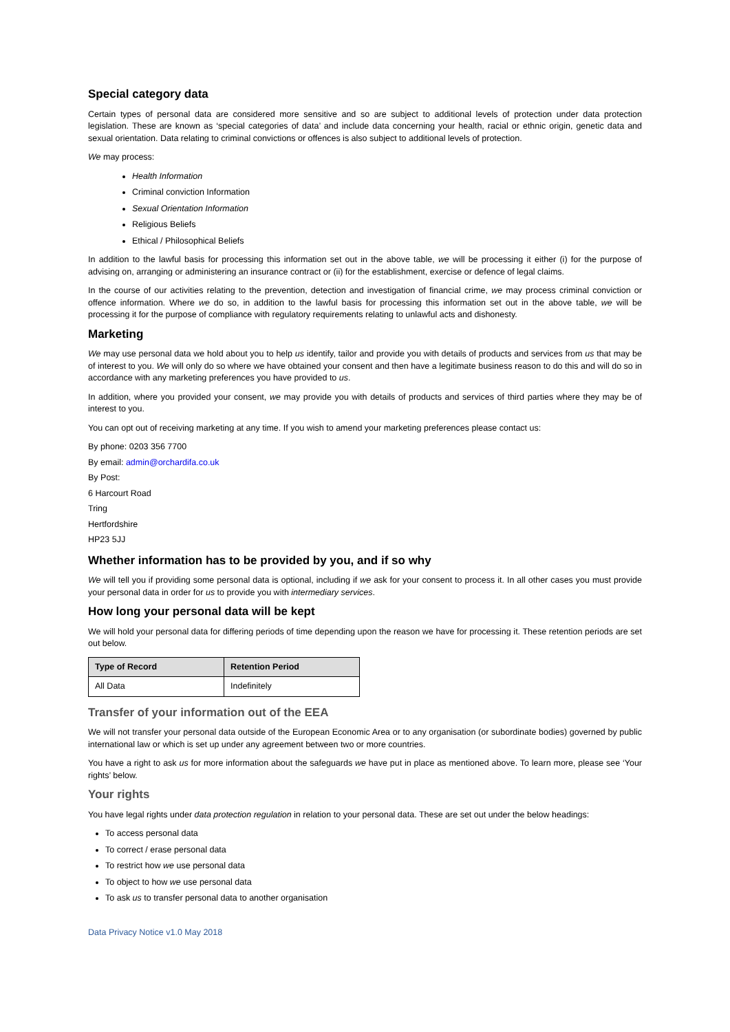Special category data
Certain types of personal data are considered more sensitive and so are subject to additional levels of protection under data protection legislation. These are known as ‘special categories of data’ and include data concerning your health, racial or ethnic origin, genetic data and sexual orientation. Data relating to criminal convictions or offences is also subject to additional levels of protection.
We may process:
Health Information
Criminal conviction Information
Sexual Orientation Information
Religious Beliefs
Ethical / Philosophical Beliefs
In addition to the lawful basis for processing this information set out in the above table, we will be processing it either (i) for the purpose of advising on, arranging or administering an insurance contract or (ii) for the establishment, exercise or defence of legal claims.
In the course of our activities relating to the prevention, detection and investigation of financial crime, we may process criminal conviction or offence information. Where we do so, in addition to the lawful basis for processing this information set out in the above table, we will be processing it for the purpose of compliance with regulatory requirements relating to unlawful acts and dishonesty.
Marketing
We may use personal data we hold about you to help us identify, tailor and provide you with details of products and services from us that may be of interest to you. We will only do so where we have obtained your consent and then have a legitimate business reason to do this and will do so in accordance with any marketing preferences you have provided to us.
In addition, where you provided your consent, we may provide you with details of products and services of third parties where they may be of interest to you.
You can opt out of receiving marketing at any time. If you wish to amend your marketing preferences please contact us:
By phone: 0203 356 7700
By email: admin@orchardifa.co.uk
By Post:
6 Harcourt Road
Tring
Hertfordshire
HP23 5JJ
Whether information has to be provided by you, and if so why
We will tell you if providing some personal data is optional, including if we ask for your consent to process it. In all other cases you must provide your personal data in order for us to provide you with intermediary services.
How long your personal data will be kept
We will hold your personal data for differing periods of time depending upon the reason we have for processing it. These retention periods are set out below.
| Type of Record | Retention Period |
| --- | --- |
| All Data | Indefinitely |
Transfer of your information out of the EEA
We will not transfer your personal data outside of the European Economic Area or to any organisation (or subordinate bodies) governed by public international law or which is set up under any agreement between two or more countries.
You have a right to ask us for more information about the safeguards we have put in place as mentioned above. To learn more, please see ‘Your rights’ below.
Your rights
You have legal rights under data protection regulation in relation to your personal data. These are set out under the below headings:
To access personal data
To correct / erase personal data
To restrict how we use personal data
To object to how we use personal data
To ask us to transfer personal data to another organisation
Data Privacy Notice v1.0 May 2018